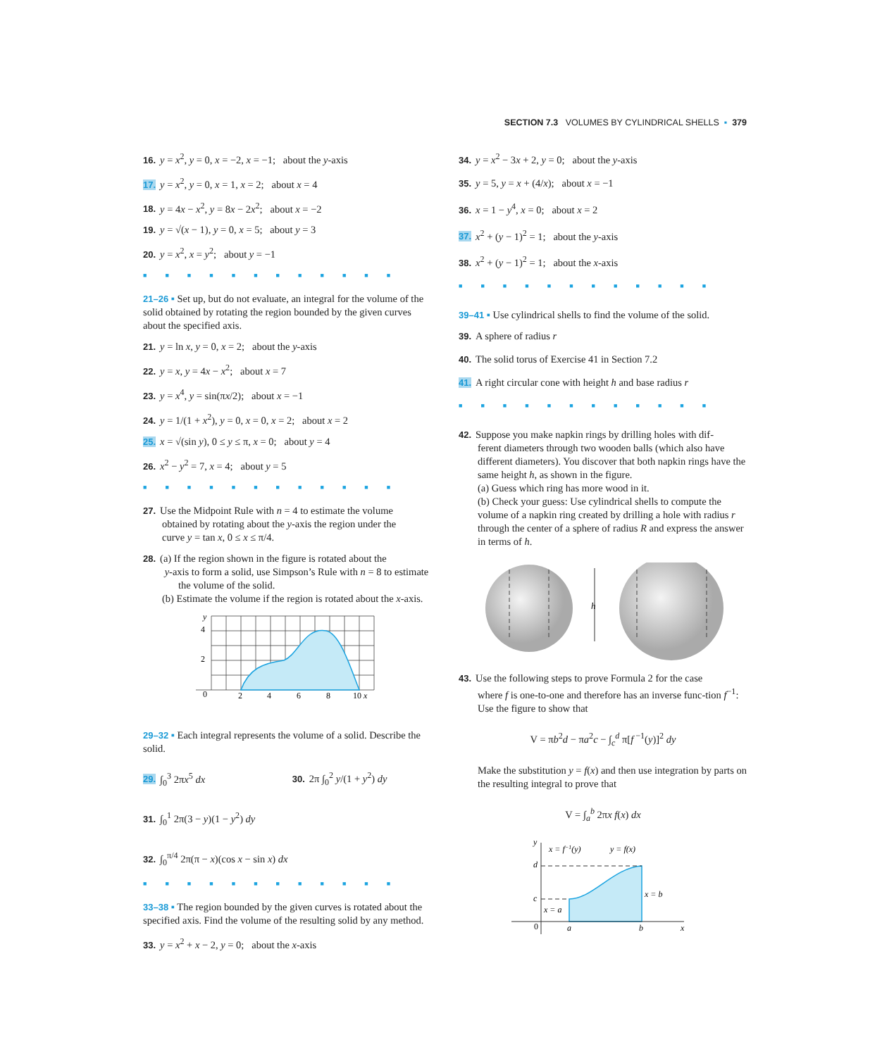SECTION 7.3 VOLUMES BY CYLINDRICAL SHELLS ▪ 379
16. y = x<sup>2</sup>, y = 0, x = −2, x = −1; about the y-axis
17. y = x<sup>2</sup>, y = 0, x = 1, x = 2; about x = 4
18. y = 4x − x<sup>2</sup>, y = 8x − 2x<sup>2</sup>; about x = −2
19. y = √(x − 1), y = 0, x = 5; about y = 3
20. y = x<sup>2</sup>, x = y<sup>2</sup>; about y = −1
■■■■■■■■■■■■
21–26 ▪ Set up, but do not evaluate, an integral for the volume of the solid obtained by rotating the region bounded by the given curves about the specified axis.
21. y = ln x, y = 0, x = 2; about the y-axis
22. y = x, y = 4x − x<sup>2</sup>; about x = 7
23. y = x<sup>4</sup>, y = sin(πx/2); about x = −1
24. y = 1/(1 + x<sup>2</sup>), y = 0, x = 0, x = 2; about x = 2
25. x = √(sin y), 0 ≤ y ≤ π, x = 0; about y = 4
26. x<sup>2</sup> − y<sup>2</sup> = 7, x = 4; about y = 5
■■■■■■■■■■■■
27. Use the Midpoint Rule with n = 4 to estimate the volume
obtained by rotating about the y-axis the region under the
curve y = tan x, 0 ≤ x ≤ π/4.
28. (a) If the region shown in the figure is rotated about the
y-axis to form a solid, use Simpson’s Rule with n = 8 to estimate the volume of the solid.
(b) Estimate the volume if the region is rotated about the x-axis.
4
2
0
2
4
6
8
10 x
y
29–32 ▪ Each integral represents the volume of a solid. Describe the solid.
29. ∫<sub>0</sub><sup>3</sup> 2πx<sup>5</sup> dx 30. 2π ∫<sub>0</sub><sup>2</sup> y/(1 + y<sup>2</sup>) dy
31. ∫<sub>0</sub><sup>1</sup> 2π(3 − y)(1 − y<sup>2</sup>) dy
32. ∫<sub>0</sub><sup>π/4</sup> 2π(π − x)(cos x − sin x) dx
■■■■■■■■■■■■
33–38 ▪ The region bounded by the given curves is rotated about the specified axis. Find the volume of the resulting solid by any method.
33. y = x<sup>2</sup> + x − 2, y = 0; about the x-axis
34. y = x<sup>2</sup> − 3x + 2, y = 0; about the y-axis
35. y = 5, y = x + (4/x); about x = −1
36. x = 1 − y<sup>4</sup>, x = 0; about x = 2
37. x<sup>2</sup> + (y − 1)<sup>2</sup> = 1; about the y-axis
38. x<sup>2</sup> + (y − 1)<sup>2</sup> = 1; about the x-axis
■■■■■■■■■■■■
39–41 ▪ Use cylindrical shells to find the volume of the solid.
39. A sphere of radius r
40. The solid torus of Exercise 41 in Section 7.2
41. A right circular cone with height h and base radius r
■■■■■■■■■■■■
42. Suppose you make napkin rings by drilling holes with dif-
ferent diameters through two wooden balls (which also have different diameters). You discover that both napkin rings have the same height h, as shown in the figure.
(a) Guess which ring has more wood in it.
(b) Check your guess: Use cylindrical shells to compute the volume of a napkin ring created by drilling a hole with radius r through the center of a sphere of radius R and express the answer in terms of h.
h
43. Use the following steps to prove Formula 2 for the case
where f is one-to-one and therefore has an inverse func-tion f<sup>−1</sup>: Use the figure to show that
V = πb<sup>2</sup>d − πa<sup>2</sup>c − ∫<sub>c</sub><sup>d</sup> π[f<sup>−1</sup>(y)]<sup>2</sup> dy
Make the substitution y = f(x) and then use integration by parts on the resulting integral to prove that
V = ∫<sub>a</sub><sup>b</sup> 2πx f(x) dx
y
x = f−1(y)
y = f(x)
d
c
x = a
x = b
a
b
x
0